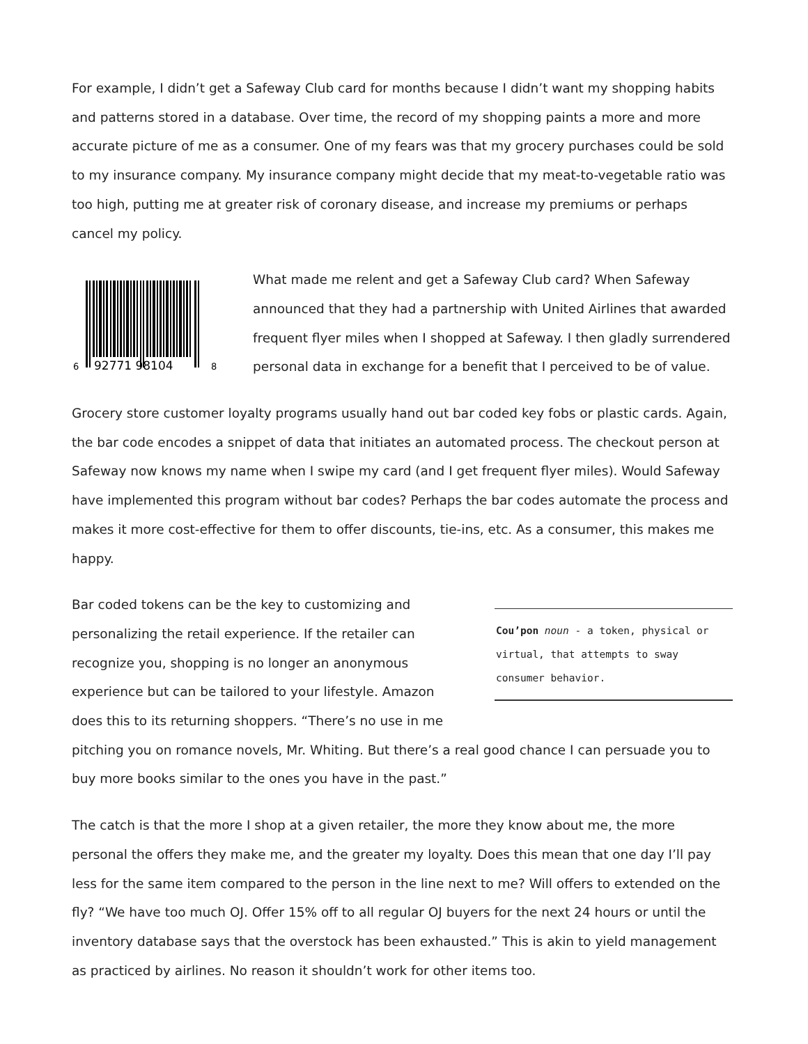For example, I didn’t get a Safeway Club card for months because I didn’t want my shopping habits and patterns stored in a database. Over time, the record of my shopping paints a more and more accurate picture of me as a consumer. One of my fears was that my grocery purchases could be sold to my insurance company. My insurance company might decide that my meat-to-vegetable ratio was too high, putting me at greater risk of coronary disease, and increase my premiums or perhaps cancel my policy.
6
92771 98104
8
What made me relent and get a Safeway Club card? When Safeway announced that they had a partnership with United Airlines that awarded frequent flyer miles when I shopped at Safeway. I then gladly surrendered personal data in exchange for a benefit that I perceived to be of value.
Grocery store customer loyalty programs usually hand out bar coded key fobs or plastic cards. Again, the bar code encodes a snippet of data that initiates an automated process. The checkout person at Safeway now knows my name when I swipe my card (and I get frequent flyer miles). Would Safeway have implemented this program without bar codes? Perhaps the bar codes automate the process and makes it more cost-effective for them to offer discounts, tie-ins, etc. As a consumer, this makes me happy.
Cou’pon noun - a token, physical or virtual, that attempts to sway consumer behavior.
Bar coded tokens can be the key to customizing and personalizing the retail experience. If the retailer can recognize you, shopping is no longer an anonymous experience but can be tailored to your lifestyle. Amazon does this to its returning shoppers. “There’s no use in me pitching you on romance novels, Mr. Whiting. But there’s a real good chance I can persuade you to buy more books similar to the ones you have in the past.”
The catch is that the more I shop at a given retailer, the more they know about me, the more personal the offers they make me, and the greater my loyalty. Does this mean that one day I’ll pay less for the same item compared to the person in the line next to me? Will offers to extended on the fly? “We have too much OJ. Offer 15% off to all regular OJ buyers for the next 24 hours or until the inventory database says that the overstock has been exhausted.” This is akin to yield management as practiced by airlines. No reason it shouldn’t work for other items too.